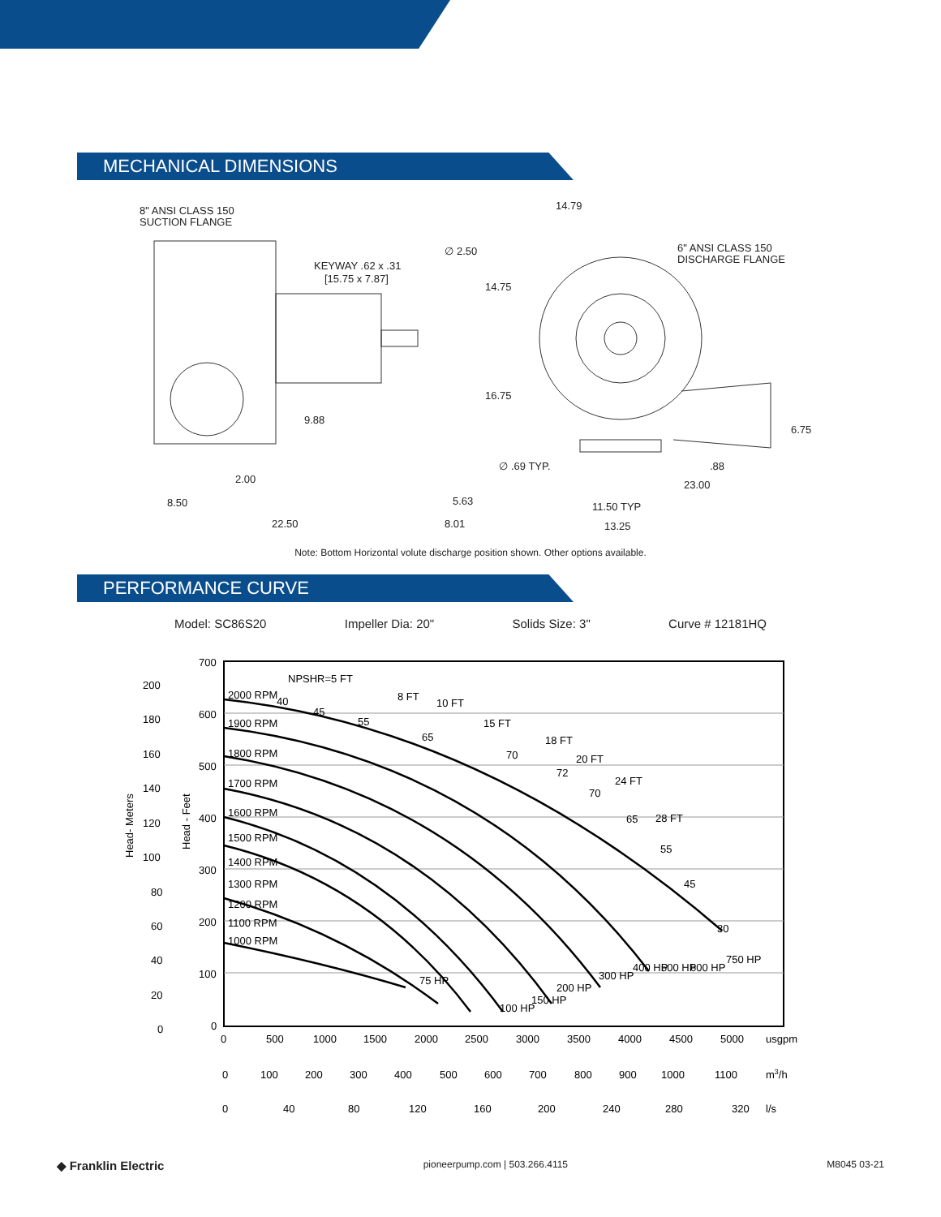MECHANICAL DIMENSIONS
8" ANSI CLASS 150
SUCTION FLANGE
KEYWAY .62 x .31
[15.75 x 7.87]
∅ 2.50
9.88
2.00
8.50
22.50
5.63
8.01
14.79
6" ANSI CLASS 150
DISCHARGE FLANGE
14.75
16.75
6.75
∅ .69 TYP.
.88
23.00
11.50 TYP
13.25
Note: Bottom Horizontal volute discharge position shown. Other options available.
PERFORMANCE CURVE
Model: SC86S20 Impeller Dia: 20" Solids Size: 3" Curve # 12181HQ
700
600
500
400
300
200
100
0
200
180
160
140
120
100
80
60
40
20
0
Head - Feet
Head- Meters
NPSHR=5 FT
2000 RPM
1900 RPM
1800 RPM
1700 RPM
1600 RPM
1500 RPM
1400 RPM
1300 RPM
1200 RPM
1100 RPM
1000 RPM
8 FT
10 FT
15 FT
18 FT
20 FT
24 FT
28 FT
40
45
55
65
70
72
70
65
55
45
30
75 HP
100 HP
150 HP
200 HP
300 HP
400 HP
500 HP
600 HP
750 HP
0
500
1000
1500
2000
2500
3000
3500
4000
4500
5000
usgpm
0
100
200
300
400
500
600
700
800
900
1000
1100
m3/h
0
40
80
120
160
200
240
280
320
l/s
◆ Franklin Electric pioneerpump.com | 503.266.4115 M8045 03-21